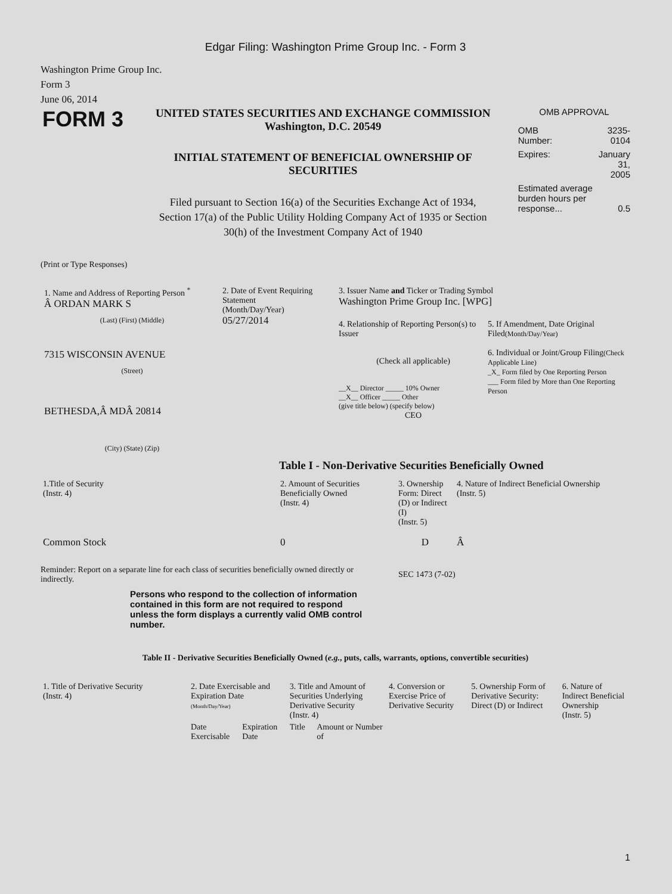Edgar Filing: Washington Prime Group Inc. - Form 3
Washington Prime Group Inc.
Form 3
June 06, 2014
FORM 3
UNITED STATES SECURITIES AND EXCHANGE COMMISSION
Washington, D.C. 20549
INITIAL STATEMENT OF BENEFICIAL OWNERSHIP OF
SECURITIES
Filed pursuant to Section 16(a) of the Securities Exchange Act of 1934,
Section 17(a) of the Public Utility Holding Company Act of 1935 or Section
30(h) of the Investment Company Act of 1940
OMB APPROVAL
| OMB Number: | 3235-0104 |
| Expires: | January 31, 2005 |
| Estimated average burden hours per response... | 0.5 |
(Print or Type Responses)
1. Name and Address of Reporting Person <sup>*</sup>
Â ORDAN MARK S
(Last) (First) (Middle)
7315 WISCONSIN AVENUE
(Street)
BETHESDA,Â MDÂ 20814
(City) (State) (Zip)
2. Date of Event Requiring Statement
(Month/Day/Year)
05/27/2014
3. Issuer Name and Ticker or Trading Symbol
Washington Prime Group Inc. [WPG]
4. Relationship of Reporting Person(s) to Issuer
(Check all applicable)
__X__ Director _____ 10% Owner
__X__ Officer _____ Other
(give title below) (specify below)
CEO
5. If Amendment, Date Original Filed(Month/Day/Year)
6. Individual or Joint/Group Filing(Check Applicable Line)
_X_ Form filed by One Reporting Person
___ Form filed by More than One Reporting Person
Table I - Non-Derivative Securities Beneficially Owned
| 1.Title of Security (Instr. 4) | 2. Amount of Securities Beneficially Owned (Instr. 4) | 3. Ownership Form: Direct (D) or Indirect (I) (Instr. 5) | 4. Nature of Indirect Beneficial Ownership (Instr. 5) |
| --- | --- | --- | --- |
| Common Stock | 0 | D | Â |
Reminder: Report on a separate line for each class of securities beneficially owned directly or indirectly.
SEC 1473 (7-02)
Persons who respond to the collection of information contained in this form are not required to respond unless the form displays a currently valid OMB control number.
Table II - Derivative Securities Beneficially Owned (e.g., puts, calls, warrants, options, convertible securities)
| 1. Title of Derivative Security (Instr. 4) | 2. Date Exercisable and Expiration Date (Month/Day/Year) | | 3. Title and Amount of Securities Underlying Derivative Security (Instr. 4) | | 4. Conversion or Exercise Price of Derivative Security | 5. Ownership Form of Derivative Security: Direct (D) or Indirect | 6. Nature of Indirect Beneficial Ownership (Instr. 5) |
| --- | --- | --- | --- | --- | --- | --- | --- |
| | Date Exercisable | Expiration Date | Title | Amount or Number of | | | |
1